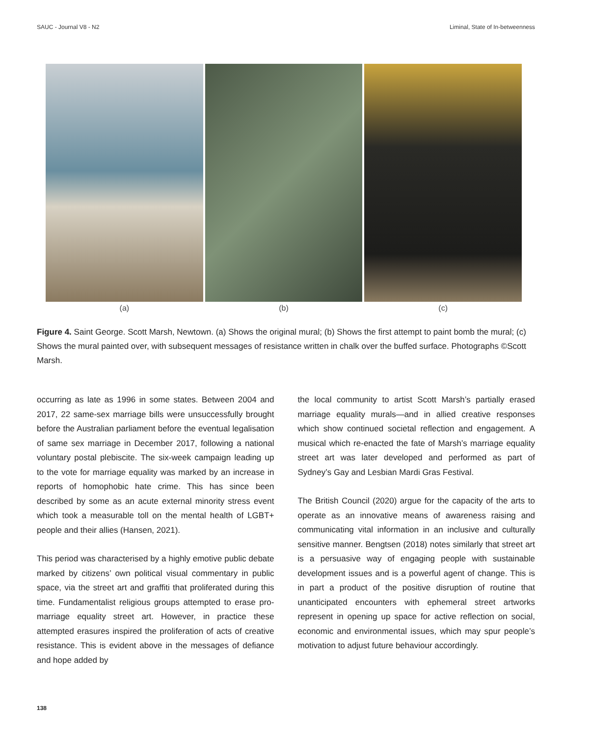SAUC - Journal V8 - N2 Liminal, State of In-betweenness
(a) (b) (c)
Figure 4. Saint George. Scott Marsh, Newtown. (a) Shows the original mural; (b) Shows the first attempt to paint bomb the mural; (c) Shows the mural painted over, with subsequent messages of resistance written in chalk over the buffed surface. Photographs ©Scott Marsh.
occurring as late as 1996 in some states. Between 2004 and 2017, 22 same-sex marriage bills were unsuccessfully brought before the Australian parliament before the eventual legalisation of same sex marriage in December 2017, following a national voluntary postal plebiscite. The six-week campaign leading up to the vote for marriage equality was marked by an increase in reports of homophobic hate crime. This has since been described by some as an acute external minority stress event which took a measurable toll on the mental health of LGBT+ people and their allies (Hansen, 2021).
This period was characterised by a highly emotive public debate marked by citizens’ own political visual commentary in public space, via the street art and graffiti that proliferated during this time. Fundamentalist religious groups attempted to erase pro-marriage equality street art. However, in practice these attempted erasures inspired the proliferation of acts of creative resistance. This is evident above in the messages of defiance and hope added by
the local community to artist Scott Marsh’s partially erased marriage equality murals—and in allied creative responses which show continued societal reflection and engagement. A musical which re-enacted the fate of Marsh’s marriage equality street art was later developed and performed as part of Sydney’s Gay and Lesbian Mardi Gras Festival.
The British Council (2020) argue for the capacity of the arts to operate as an innovative means of awareness raising and communicating vital information in an inclusive and culturally sensitive manner. Bengtsen (2018) notes similarly that street art is a persuasive way of engaging people with sustainable development issues and is a powerful agent of change. This is in part a product of the positive disruption of routine that unanticipated encounters with ephemeral street artworks represent in opening up space for active reflection on social, economic and environmental issues, which may spur people’s motivation to adjust future behaviour accordingly.
138